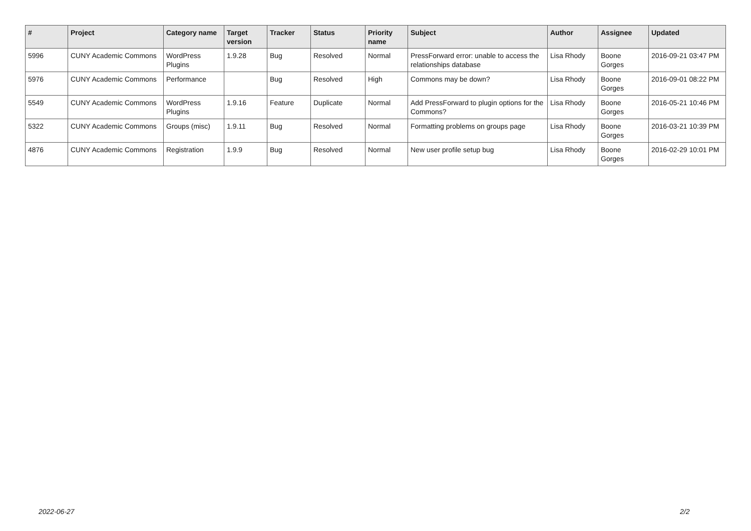| # | Project | Category name | Target version | Tracker | Status | Priority name | Subject | Author | Assignee | Updated |
| --- | --- | --- | --- | --- | --- | --- | --- | --- | --- | --- |
| 5996 | CUNY Academic Commons | WordPress Plugins | 1.9.28 | Bug | Resolved | Normal | PressForward error: unable to access the relationships database | Lisa Rhody | Boone Gorges | 2016-09-21 03:47 PM |
| 5976 | CUNY Academic Commons | Performance | | Bug | Resolved | High | Commons may be down? | Lisa Rhody | Boone Gorges | 2016-09-01 08:22 PM |
| 5549 | CUNY Academic Commons | WordPress Plugins | 1.9.16 | Feature | Duplicate | Normal | Add PressForward to plugin options for the Commons? | Lisa Rhody | Boone Gorges | 2016-05-21 10:46 PM |
| 5322 | CUNY Academic Commons | Groups (misc) | 1.9.11 | Bug | Resolved | Normal | Formatting problems on groups page | Lisa Rhody | Boone Gorges | 2016-03-21 10:39 PM |
| 4876 | CUNY Academic Commons | Registration | 1.9.9 | Bug | Resolved | Normal | New user profile setup bug | Lisa Rhody | Boone Gorges | 2016-02-29 10:01 PM |
2022-06-27 2/2